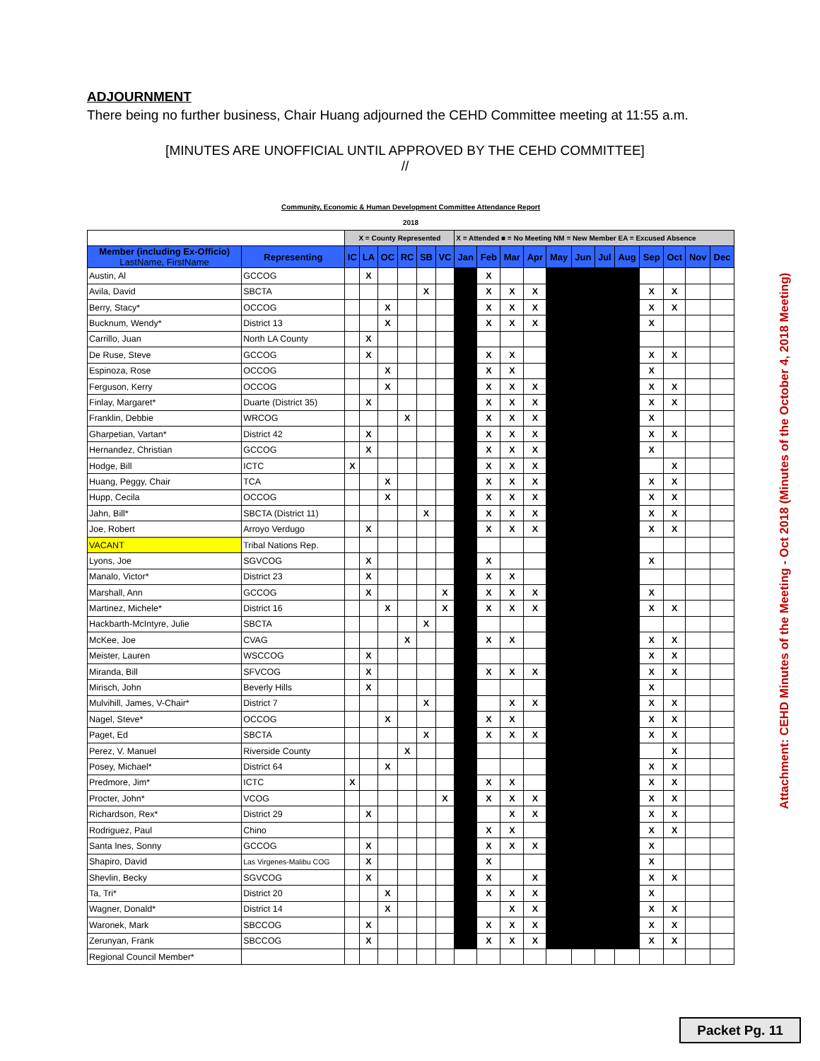ADJOURNMENT
There being no further business, Chair Huang adjourned the CEHD Committee meeting at 11:55 a.m.
[MINUTES ARE UNOFFICIAL UNTIL APPROVED BY THE CEHD COMMITTEE]
//
| Community, Economic & Human Development Committee Attendance Report | | | | | | | | | | | | | | | | | | | |
| 2018 | | | | | | | | | | | | | | | | | | | |
| | | X = County Represented | | | | | | X = Attended ■ = No Meeting NM = New Member EA = Excused Absence | | | | | | | | | | | |
| Member (including Ex-Officio) LastName, FirstName | Representing | IC | LA | OC | RC | SB | VC | Jan | Feb | Mar | Apr | May | Jun | Jul | Aug | Sep | Oct | Nov | Dec |
| Austin, Al | GCCOG | | X | | | | | | X | | | | | | | | | | |
| Avila, David | SBCTA | | | | | X | | | X | X | X | | | | | X | X | | |
| Berry, Stacy* | OCCOG | | | X | | | | | X | X | X | | | | | X | X | | |
| Bucknum, Wendy* | District 13 | | | X | | | | | X | X | X | | | | | X | | | |
| Carrillo, Juan | North LA County | | X | | | | | | | | | | | | | | | | |
| De Ruse, Steve | GCCOG | | X | | | | | | X | X | | | | | | X | X | | |
| Espinoza, Rose | OCCOG | | | X | | | | | X | X | | | | | | X | | | |
| Ferguson, Kerry | OCCOG | | | X | | | | | X | X | X | | | | | X | X | | |
| Finlay, Margaret* | Duarte (District 35) | | X | | | | | | X | X | X | | | | | X | X | | |
| Franklin, Debbie | WRCOG | | | | X | | | | X | X | X | | | | | X | | | |
| Gharpetian, Vartan* | District 42 | | X | | | | | | X | X | X | | | | | X | X | | |
| Hernandez, Christian | GCCOG | | X | | | | | | X | X | X | | | | | X | | | |
| Hodge, Bill | ICTC | X | | | | | | | X | X | X | | | | | | X | | |
| Huang, Peggy, Chair | TCA | | | X | | | | | X | X | X | | | | | X | X | | |
| Hupp, Cecila | OCCOG | | | X | | | | | X | X | X | | | | | X | X | | |
| Jahn, Bill* | SBCTA (District 11) | | | | | X | | | X | X | X | | | | | X | X | | |
| Joe, Robert | Arroyo Verdugo | | X | | | | | | X | X | X | | | | | X | X | | |
| VACANT | Tribal Nations Rep. | | | | | | | | | | | | | | | | | | |
| Lyons, Joe | SGVCOG | | X | | | | | | X | | | | | | | X | | | |
| Manalo, Victor* | District 23 | | X | | | | | | X | X | | | | | | | | | |
| Marshall, Ann | GCCOG | | X | | | | X | | X | X | X | | | | | X | | | |
| Martinez, Michele* | District 16 | | | X | | | X | | X | X | X | | | | | X | X | | |
| Hackbarth-McIntyre, Julie | SBCTA | | | | | X | | | | | | | | | | | | | |
| McKee, Joe | CVAG | | | | X | | | | X | X | | | | | | X | X | | |
| Meister, Lauren | WSCCOG | | X | | | | | | | | | | | | | X | X | | |
| Miranda, Bill | SFVCOG | | X | | | | | | X | X | X | | | | | X | X | | |
| Mirisch, John | Beverly Hills | | X | | | | | | | | | | | | | X | | | |
| Mulvihill, James, V-Chair* | District 7 | | | | | X | | | | X | X | | | | | X | X | | |
| Nagel, Steve* | OCCOG | | | X | | | | | X | X | | | | | | X | X | | |
| Paget, Ed | SBCTA | | | | | X | | | X | X | X | | | | | X | X | | |
| Perez, V. Manuel | Riverside County | | | | X | | | | | | | | | | | | X | | |
| Posey, Michael* | District 64 | | | X | | | | | | | | | | | | X | X | | |
| Predmore, Jim* | ICTC | X | | | | | | | X | X | | | | | | X | X | | |
| Procter, John* | VCOG | | | | | | X | | X | X | X | | | | | X | X | | |
| Richardson, Rex* | District 29 | | X | | | | | | | X | X | | | | | X | X | | |
| Rodriguez, Paul | Chino | | | | | | | | X | X | | | | | | X | X | | |
| Santa Ines, Sonny | GCCOG | | X | | | | | | X | X | X | | | | | X | | | |
| Shapiro, David | Las Virgenes-Malibu COG | | X | | | | | | X | | | | | | | X | | | |
| Shevlin, Becky | SGVCOG | | X | | | | | | X | | X | | | | | X | X | | |
| Ta, Tri* | District 20 | | | X | | | | | X | X | X | | | | | X | | | |
| Wagner, Donald* | District 14 | | | X | | | | | | X | X | | | | | X | X | | |
| Waronek, Mark | SBCCOG | | X | | | | | | X | X | X | | | | | X | X | | |
| Zerunyan, Frank | SBCCOG | | X | | | | | | X | X | X | | | | | X | X | | |
| Regional Council Member* | | | | | | | | | | | | | | | | | | | |
Attachment: CEHD Minutes of the Meeting - Oct 2018 (Minutes of the October 4, 2018 Meeting)
Packet Pg. 11